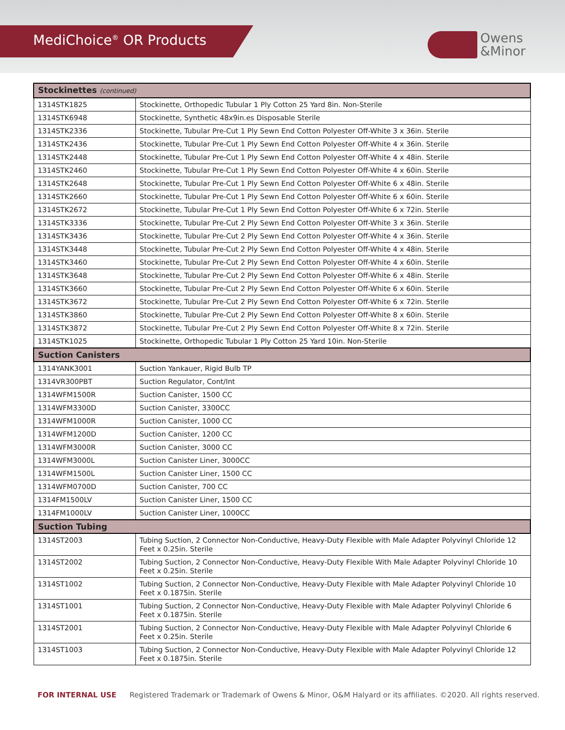MediChoice<sup>®</sup> OR Products
Owens
&Minor
| Stockinettes (continued) | |
| --- | --- |
| 1314STK1825 | Stockinette, Orthopedic Tubular 1 Ply Cotton 25 Yard 8in. Non-Sterile |
| 1314STK6948 | Stockinette, Synthetic 48x9in.es Disposable Sterile |
| 1314STK2336 | Stockinette, Tubular Pre-Cut 1 Ply Sewn End Cotton Polyester Off-White 3 x 36in. Sterile |
| 1314STK2436 | Stockinette, Tubular Pre-Cut 1 Ply Sewn End Cotton Polyester Off-White 4 x 36in. Sterile |
| 1314STK2448 | Stockinette, Tubular Pre-Cut 1 Ply Sewn End Cotton Polyester Off-White 4 x 48in. Sterile |
| 1314STK2460 | Stockinette, Tubular Pre-Cut 1 Ply Sewn End Cotton Polyester Off-White 4 x 60in. Sterile |
| 1314STK2648 | Stockinette, Tubular Pre-Cut 1 Ply Sewn End Cotton Polyester Off-White 6 x 48in. Sterile |
| 1314STK2660 | Stockinette, Tubular Pre-Cut 1 Ply Sewn End Cotton Polyester Off-White 6 x 60in. Sterile |
| 1314STK2672 | Stockinette, Tubular Pre-Cut 1 Ply Sewn End Cotton Polyester Off-White 6 x 72in. Sterile |
| 1314STK3336 | Stockinette, Tubular Pre-Cut 2 Ply Sewn End Cotton Polyester Off-White 3 x 36in. Sterile |
| 1314STK3436 | Stockinette, Tubular Pre-Cut 2 Ply Sewn End Cotton Polyester Off-White 4 x 36in. Sterile |
| 1314STK3448 | Stockinette, Tubular Pre-Cut 2 Ply Sewn End Cotton Polyester Off-White 4 x 48in. Sterile |
| 1314STK3460 | Stockinette, Tubular Pre-Cut 2 Ply Sewn End Cotton Polyester Off-White 4 x 60in. Sterile |
| 1314STK3648 | Stockinette, Tubular Pre-Cut 2 Ply Sewn End Cotton Polyester Off-White 6 x 48in. Sterile |
| 1314STK3660 | Stockinette, Tubular Pre-Cut 2 Ply Sewn End Cotton Polyester Off-White 6 x 60in. Sterile |
| 1314STK3672 | Stockinette, Tubular Pre-Cut 2 Ply Sewn End Cotton Polyester Off-White 6 x 72in. Sterile |
| 1314STK3860 | Stockinette, Tubular Pre-Cut 2 Ply Sewn End Cotton Polyester Off-White 8 x 60in. Sterile |
| 1314STK3872 | Stockinette, Tubular Pre-Cut 2 Ply Sewn End Cotton Polyester Off-White 8 x 72in. Sterile |
| 1314STK1025 | Stockinette, Orthopedic Tubular 1 Ply Cotton 25 Yard 10in. Non-Sterile |
| Suction Canisters | |
| 1314YANK3001 | Suction Yankauer, Rigid Bulb TP |
| 1314VR300PBT | Suction Regulator, Cont/Int |
| 1314WFM1500R | Suction Canister, 1500 CC |
| 1314WFM3300D | Suction Canister, 3300CC |
| 1314WFM1000R | Suction Canister, 1000 CC |
| 1314WFM1200D | Suction Canister, 1200 CC |
| 1314WFM3000R | Suction Canister, 3000 CC |
| 1314WFM3000L | Suction Canister Liner, 3000CC |
| 1314WFM1500L | Suction Canister Liner, 1500 CC |
| 1314WFM0700D | Suction Canister, 700 CC |
| 1314FM1500LV | Suction Canister Liner, 1500 CC |
| 1314FM1000LV | Suction Canister Liner, 1000CC |
| Suction Tubing | |
| 1314ST2003 | Tubing Suction, 2 Connector Non-Conductive, Heavy-Duty Flexible with Male Adapter Polyvinyl Chloride 12 Feet x 0.25in. Sterile |
| 1314ST2002 | Tubing Suction, 2 Connector Non-Conductive, Heavy-Duty Flexible With Male Adapter Polyvinyl Chloride 10 Feet x 0.25in. Sterile |
| 1314ST1002 | Tubing Suction, 2 Connector Non-Conductive, Heavy-Duty Flexible with Male Adapter Polyvinyl Chloride 10 Feet x 0.1875in. Sterile |
| 1314ST1001 | Tubing Suction, 2 Connector Non-Conductive, Heavy-Duty Flexible with Male Adapter Polyvinyl Chloride 6 Feet x 0.1875in. Sterile |
| 1314ST2001 | Tubing Suction, 2 Connector Non-Conductive, Heavy-Duty Flexible with Male Adapter Polyvinyl Chloride 6 Feet x 0.25in. Sterile |
| 1314ST1003 | Tubing Suction, 2 Connector Non-Conductive, Heavy-Duty Flexible with Male Adapter Polyvinyl Chloride 12 Feet x 0.1875in. Sterile |
FOR INTERNAL USE Registered Trademark or Trademark of Owens & Minor, O&M Halyard or its affiliates. ©2020. All rights reserved.